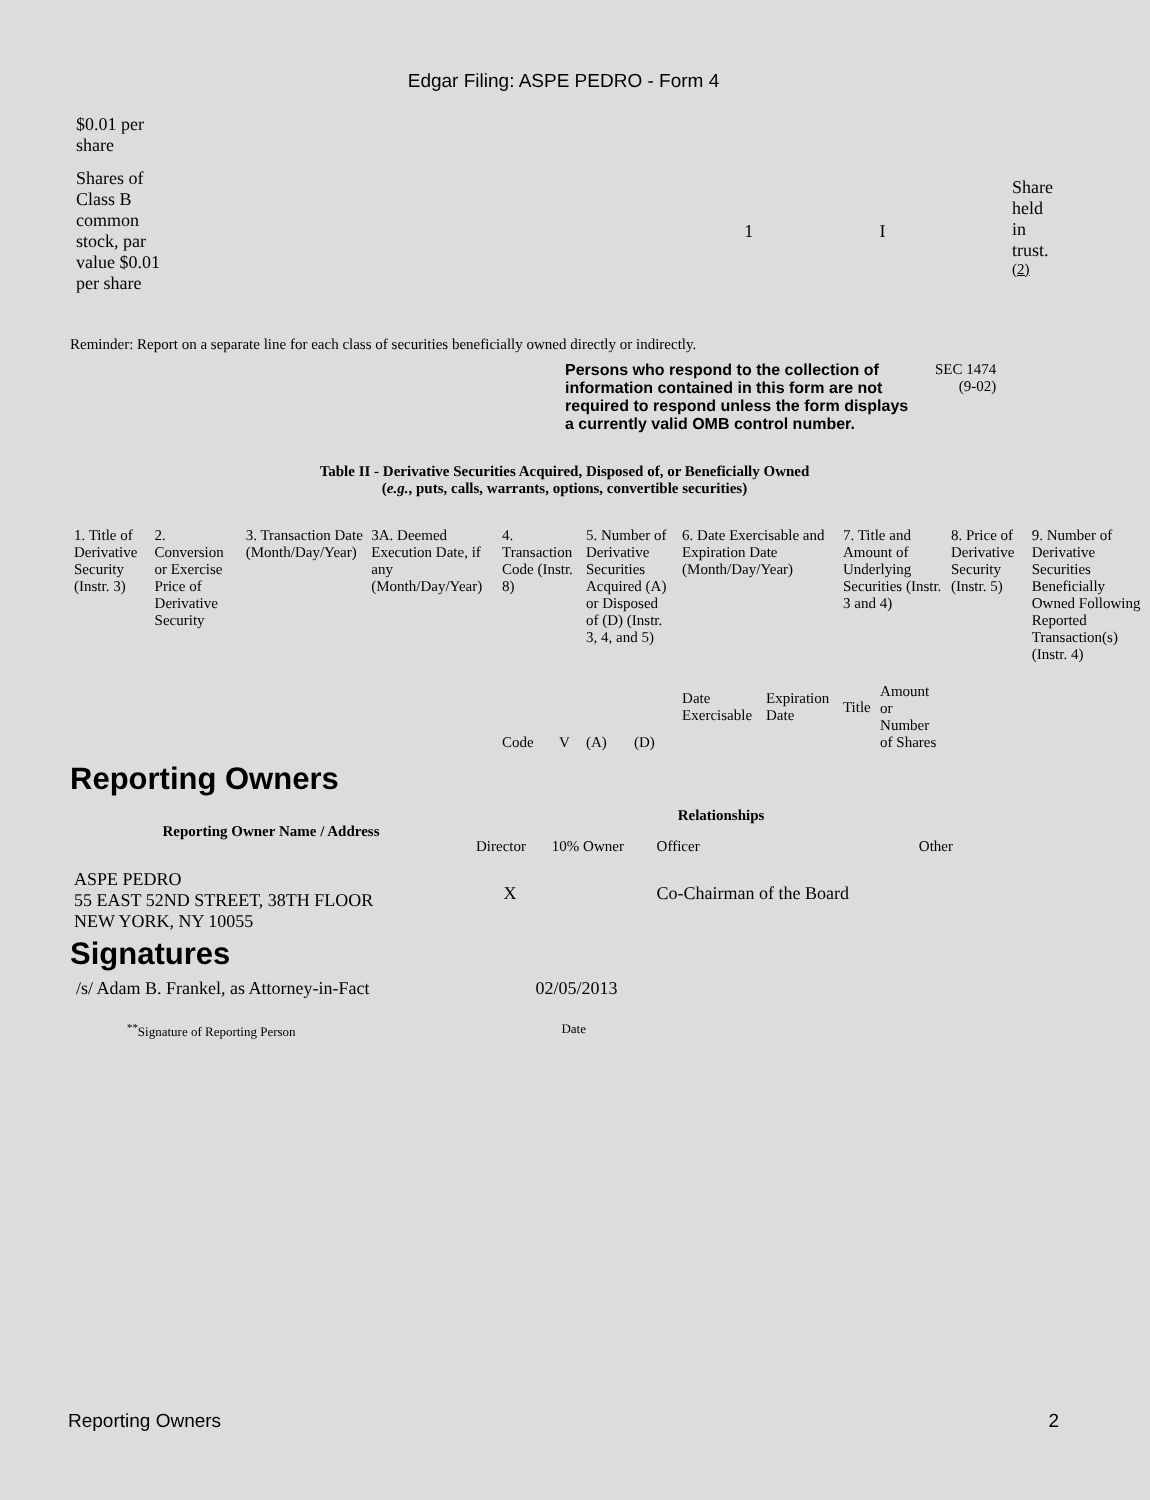Edgar Filing: ASPE PEDRO - Form 4
| $0.01 per share | |
| Shares of Class B common stock, par value $0.01 per share | 1 | I | Share held in trust. <sup>(2)</sup> |
Reminder: Report on a separate line for each class of securities beneficially owned directly or indirectly.
Persons who respond to the collection of information contained in this form are not required to respond unless the form displays a currently valid OMB control number.
SEC 1474
(9-02)
Table II - Derivative Securities Acquired, Disposed of, or Beneficially Owned
(e.g., puts, calls, warrants, options, convertible securities)
| 1. Title of Derivative Security (Instr. 3) | 2. Conversion or Exercise Price of Derivative Security | 3. Transaction Date (Month/Day/Year) | 3A. Deemed Execution Date, if any (Month/Day/Year) | 4. Transaction Code (Instr. 8) | | 5. Number of Derivative Securities Acquired (A) or Disposed of (D) (Instr. 3, 4, and 5) | | 6. Date Exercisable and Expiration Date (Month/Day/Year) | | 7. Title and Amount of Underlying Securities (Instr. 3 and 4) | | 8. Price of Derivative Security (Instr. 5) | 9. Number of Derivative Securities Beneficially Owned Following Reported Transaction(s) (Instr. 4) |
| | | | | Code | V | (A) | (D) | Date Exercisable | Expiration Date | Title | Amount or Number of Shares | | |
Reporting Owners
| Reporting Owner Name / Address | Relationships | | | |
| --- | --- | --- | --- | --- |
| | Director | 10% Owner | Officer | Other |
| ASPE PEDRO 55 EAST 52ND STREET, 38TH FLOOR NEW YORK, NY 10055 | X | | Co-Chairman of the Board | |
Signatures
| /s/ Adam B. Frankel, as Attorney-in-Fact | 02/05/2013 |
| <sup>**</sup> Signature of Reporting Person | Date |
Reporting Owners 2